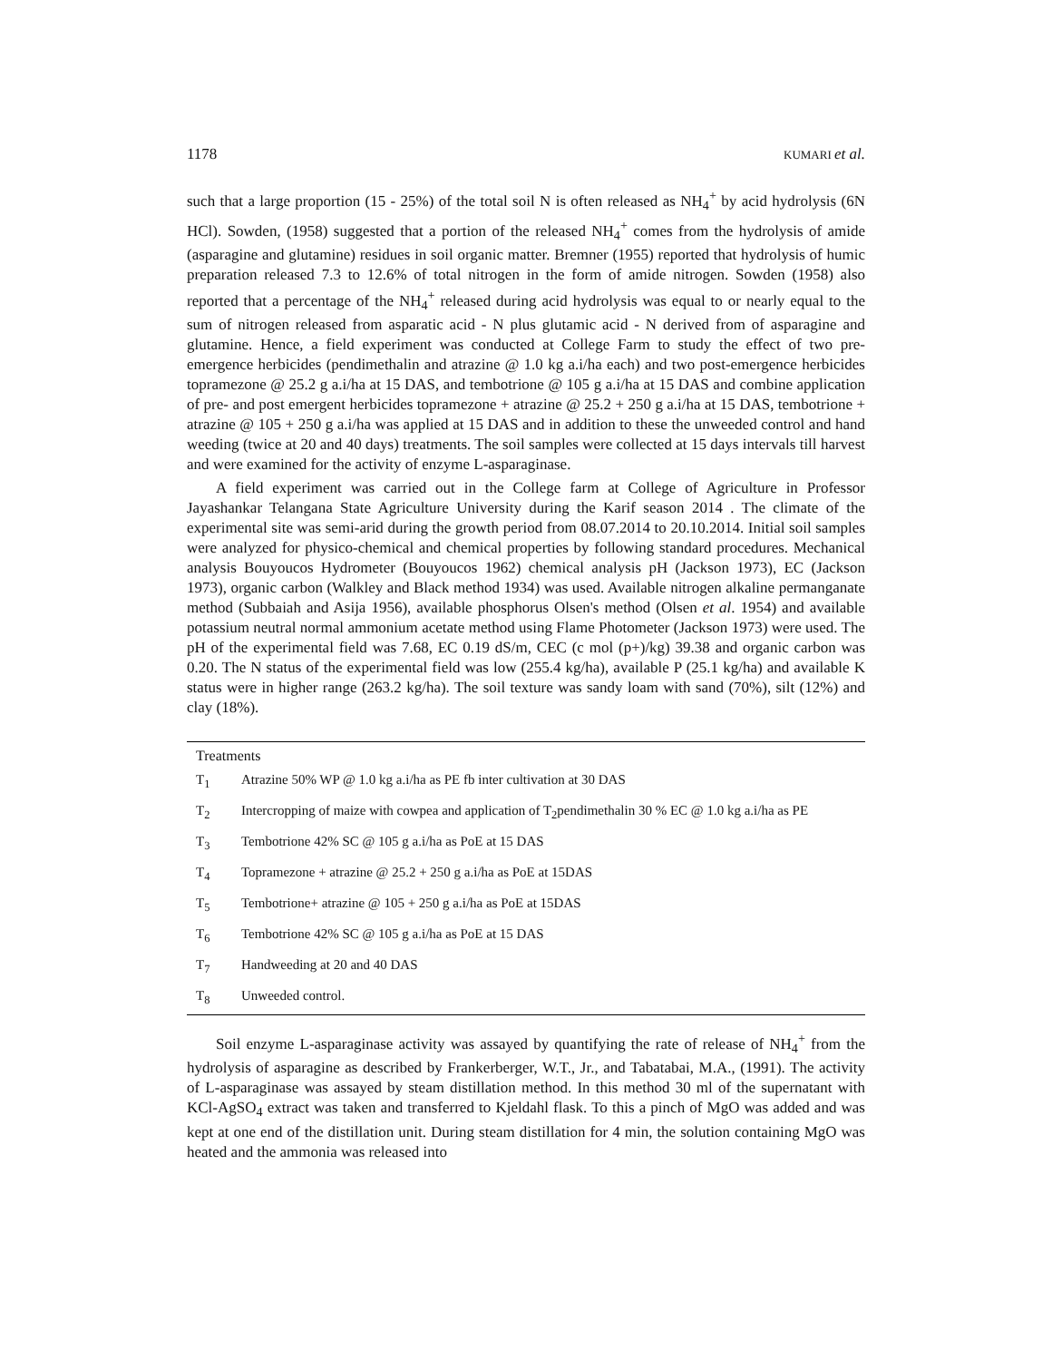1178 KUMARI et al.
such that a large proportion (15 - 25%) of the total soil N is often released as NH<sub>4</sub><sup>+</sup> by acid hydrolysis (6N HCl). Sowden, (1958) suggested that a portion of the released NH<sub>4</sub><sup>+</sup> comes from the hydrolysis of amide (asparagine and glutamine) residues in soil organic matter. Bremner (1955) reported that hydrolysis of humic preparation released 7.3 to 12.6% of total nitrogen in the form of amide nitrogen. Sowden (1958) also reported that a percentage of the NH<sub>4</sub><sup>+</sup> released during acid hydrolysis was equal to or nearly equal to the sum of nitrogen released from asparatic acid - N plus glutamic acid - N derived from of asparagine and glutamine. Hence, a field experiment was conducted at College Farm to study the effect of two pre-emergence herbicides (pendimethalin and atrazine @ 1.0 kg a.i/ha each) and two post-emergence herbicides topramezone @ 25.2 g a.i/ha at 15 DAS, and tembotrione @ 105 g a.i/ha at 15 DAS and combine application of pre- and post emergent herbicides topramezone + atrazine @ 25.2 + 250 g a.i/ha at 15 DAS, tembotrione + atrazine @ 105 + 250 g a.i/ha was applied at 15 DAS and in addition to these the unweeded control and hand weeding (twice at 20 and 40 days) treatments. The soil samples were collected at 15 days intervals till harvest and were examined for the activity of enzyme L-asparaginase.
A field experiment was carried out in the College farm at College of Agriculture in Professor Jayashankar Telangana State Agriculture University during the Karif season 2014 . The climate of the experimental site was semi-arid during the growth period from 08.07.2014 to 20.10.2014. Initial soil samples were analyzed for physico-chemical and chemical properties by following standard procedures. Mechanical analysis Bouyoucos Hydrometer (Bouyoucos 1962) chemical analysis pH (Jackson 1973), EC (Jackson 1973), organic carbon (Walkley and Black method 1934) was used. Available nitrogen alkaline permanganate method (Subbaiah and Asija 1956), available phosphorus Olsen's method (Olsen et al. 1954) and available potassium neutral normal ammonium acetate method using Flame Photometer (Jackson 1973) were used. The pH of the experimental field was 7.68, EC 0.19 dS/m, CEC (c mol (p+)/kg) 39.38 and organic carbon was 0.20. The N status of the experimental field was low (255.4 kg/ha), available P (25.1 kg/ha) and available K status were in higher range (263.2 kg/ha). The soil texture was sandy loam with sand (70%), silt (12%) and clay (18%).
| Treatments | |
| --- | --- |
| T<sub>1</sub> | Atrazine 50% WP @ 1.0 kg a.i/ha as PE fb inter cultivation at 30 DAS |
| T<sub>2</sub> | Intercropping of maize with cowpea and application of T<sub>2</sub>pendimethalin 30 % EC @ 1.0 kg a.i/ha as PE |
| T<sub>3</sub> | Tembotrione 42% SC @ 105 g a.i/ha as PoE at 15 DAS |
| T<sub>4</sub> | Topramezone + atrazine @ 25.2 + 250 g a.i/ha as PoE at 15DAS |
| T<sub>5</sub> | Tembotrione+ atrazine @ 105 + 250 g a.i/ha as PoE at 15DAS |
| T<sub>6</sub> | Tembotrione 42% SC @ 105 g a.i/ha as PoE at 15 DAS |
| T<sub>7</sub> | Handweeding at 20 and 40 DAS |
| T<sub>8</sub> | Unweeded control. |
Soil enzyme L-asparaginase activity was assayed by quantifying the rate of release of NH<sub>4</sub><sup>+</sup> from the hydrolysis of asparagine as described by Frankerberger, W.T., Jr., and Tabatabai, M.A., (1991). The activity of L-asparaginase was assayed by steam distillation method. In this method 30 ml of the supernatant with KCl-AgSO<sub>4</sub> extract was taken and transferred to Kjeldahl flask. To this a pinch of MgO was added and was kept at one end of the distillation unit. During steam distillation for 4 min, the solution containing MgO was heated and the ammonia was released into